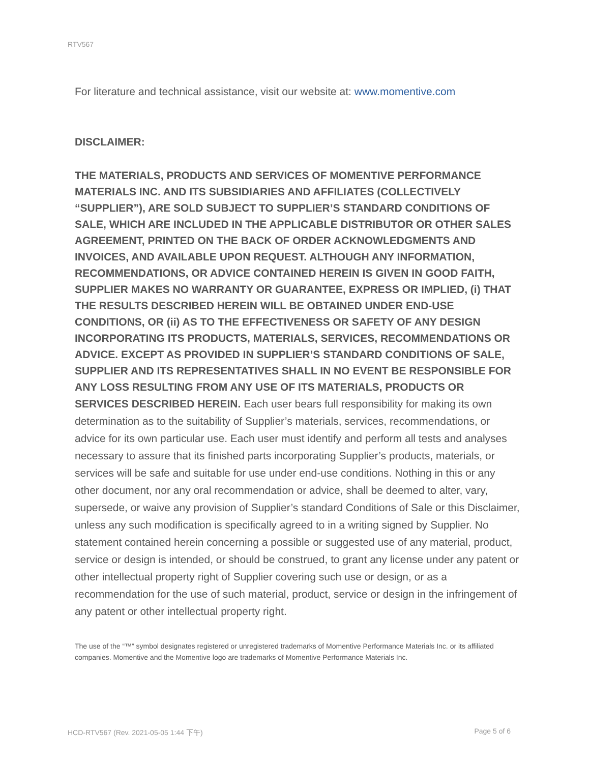RTV567
For literature and technical assistance, visit our website at: www.momentive.com
DISCLAIMER:
THE MATERIALS, PRODUCTS AND SERVICES OF MOMENTIVE PERFORMANCE MATERIALS INC. AND ITS SUBSIDIARIES AND AFFILIATES (COLLECTIVELY “SUPPLIER”), ARE SOLD SUBJECT TO SUPPLIER’S STANDARD CONDITIONS OF SALE, WHICH ARE INCLUDED IN THE APPLICABLE DISTRIBUTOR OR OTHER SALES AGREEMENT, PRINTED ON THE BACK OF ORDER ACKNOWLEDGMENTS AND INVOICES, AND AVAILABLE UPON REQUEST. ALTHOUGH ANY INFORMATION, RECOMMENDATIONS, OR ADVICE CONTAINED HEREIN IS GIVEN IN GOOD FAITH, SUPPLIER MAKES NO WARRANTY OR GUARANTEE, EXPRESS OR IMPLIED, (i) THAT THE RESULTS DESCRIBED HEREIN WILL BE OBTAINED UNDER END-USE CONDITIONS, OR (ii) AS TO THE EFFECTIVENESS OR SAFETY OF ANY DESIGN INCORPORATING ITS PRODUCTS, MATERIALS, SERVICES, RECOMMENDATIONS OR ADVICE. EXCEPT AS PROVIDED IN SUPPLIER’S STANDARD CONDITIONS OF SALE, SUPPLIER AND ITS REPRESENTATIVES SHALL IN NO EVENT BE RESPONSIBLE FOR ANY LOSS RESULTING FROM ANY USE OF ITS MATERIALS, PRODUCTS OR SERVICES DESCRIBED HEREIN. Each user bears full responsibility for making its own determination as to the suitability of Supplier’s materials, services, recommendations, or advice for its own particular use. Each user must identify and perform all tests and analyses necessary to assure that its finished parts incorporating Supplier’s products, materials, or services will be safe and suitable for use under end-use conditions. Nothing in this or any other document, nor any oral recommendation or advice, shall be deemed to alter, vary, supersede, or waive any provision of Supplier’s standard Conditions of Sale or this Disclaimer, unless any such modification is specifically agreed to in a writing signed by Supplier. No statement contained herein concerning a possible or suggested use of any material, product, service or design is intended, or should be construed, to grant any license under any patent or other intellectual property right of Supplier covering such use or design, or as a recommendation for the use of such material, product, service or design in the infringement of any patent or other intellectual property right.
The use of the “™” symbol designates registered or unregistered trademarks of Momentive Performance Materials Inc. or its affiliated companies. Momentive and the Momentive logo are trademarks of Momentive Performance Materials Inc.
HCD-RTV567 (Rev. 2021-05-05 1:44 下午) Page 5 of 6